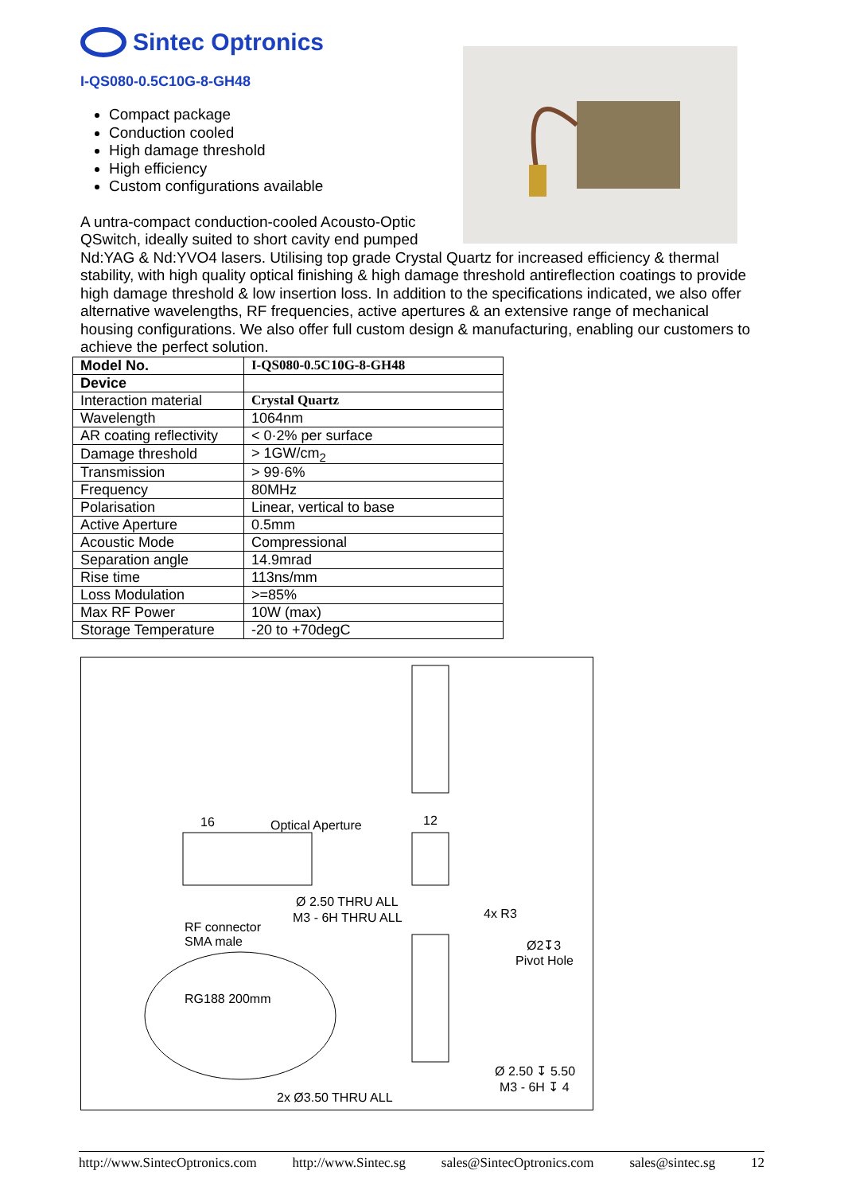Sintec Optronics
I-QS080-0.5C10G-8-GH48
Compact package
Conduction cooled
High damage threshold
High efficiency
Custom configurations available
A untra-compact conduction-cooled Acousto-Optic QSwitch, ideally suited to short cavity end pumped Nd:YAG & Nd:YVO4 lasers. Utilising top grade Crystal Quartz for increased efficiency & thermal stability, with high quality optical finishing & high damage threshold antireflection coatings to provide high damage threshold & low insertion loss. In addition to the specifications indicated, we also offer alternative wavelengths, RF frequencies, active apertures & an extensive range of mechanical housing configurations. We also offer full custom design & manufacturing, enabling our customers to achieve the perfect solution.
| Model No. | I-QS080-0.5C10G-8-GH48 |
| --- | --- |
| Device | |
| Interaction material | Crystal Quartz |
| Wavelength | 1064nm |
| AR coating reflectivity | < 0·2% per surface |
| Damage threshold | > 1GW/cm<sub>2</sub> |
| Transmission | > 99·6% |
| Frequency | 80MHz |
| Polarisation | Linear, vertical to base |
| Active Aperture | 0.5mm |
| Acoustic Mode | Compressional |
| Separation angle | 14.9mrad |
| Rise time | 113ns/mm |
| Loss Modulation | >=85% |
| Max RF Power | 10W (max) |
| Storage Temperature | -20 to +70degC |
Optical Aperture 16 12
Ø 2.50 THRU ALL
M3 - 6H THRU ALL 4x R3
RF connector
SMA male Ø2↧3
Pivot Hole
RG188 200mm
Ø 2.50 ↧ 5.50
M3 - 6H ↧ 4
2x Ø3.50 THRU ALL
http://www.SintecOptronics.com http://www.Sintec.sg sales@SintecOptronics.com sales@sintec.sg 12